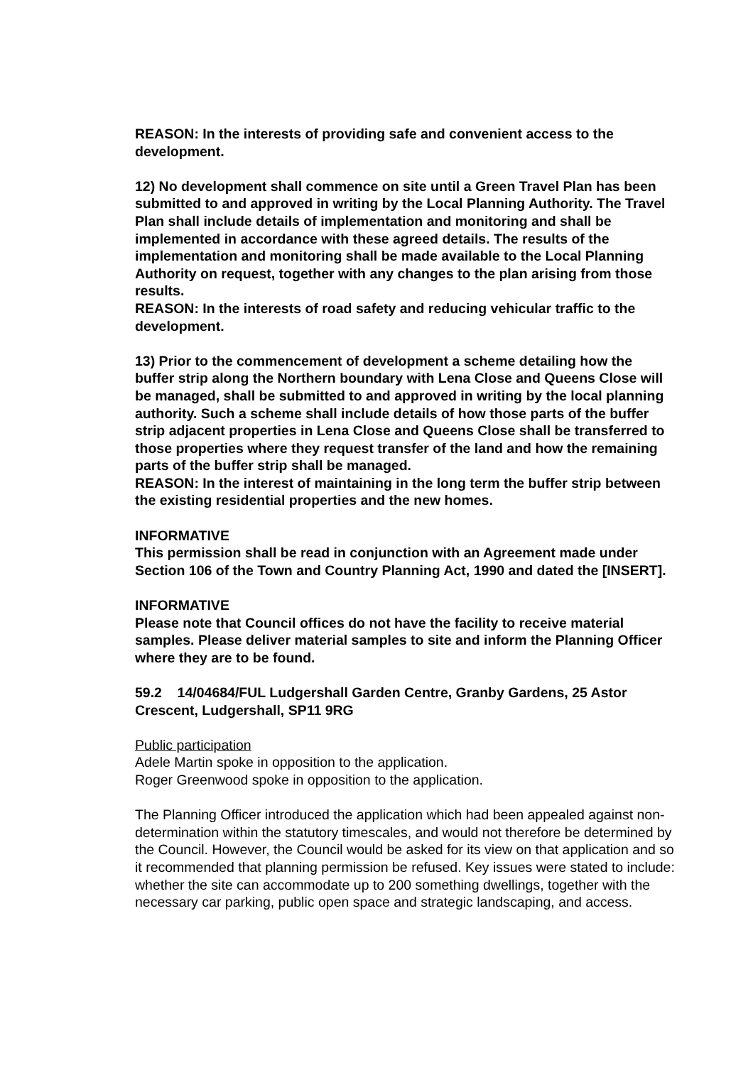REASON: In the interests of providing safe and convenient access to the development.
12) No development shall commence on site until a Green Travel Plan has been submitted to and approved in writing by the Local Planning Authority. The Travel Plan shall include details of implementation and monitoring and shall be implemented in accordance with these agreed details. The results of the implementation and monitoring shall be made available to the Local Planning Authority on request, together with any changes to the plan arising from those results.
REASON: In the interests of road safety and reducing vehicular traffic to the development.
13) Prior to the commencement of development a scheme detailing how the buffer strip along the Northern boundary with Lena Close and Queens Close will be managed, shall be submitted to and approved in writing by the local planning authority. Such a scheme shall include details of how those parts of the buffer strip adjacent properties in Lena Close and Queens Close shall be transferred to those properties where they request transfer of the land and how the remaining parts of the buffer strip shall be managed.
REASON: In the interest of maintaining in the long term the buffer strip between the existing residential properties and the new homes.
INFORMATIVE
This permission shall be read in conjunction with an Agreement made under Section 106 of the Town and Country Planning Act, 1990 and dated the [INSERT].
INFORMATIVE
Please note that Council offices do not have the facility to receive material samples. Please deliver material samples to site and inform the Planning Officer where they are to be found.
59.2 14/04684/FUL Ludgershall Garden Centre, Granby Gardens, 25 Astor Crescent, Ludgershall, SP11 9RG
Public participation
Adele Martin spoke in opposition to the application.
Roger Greenwood spoke in opposition to the application.
The Planning Officer introduced the application which had been appealed against non-determination within the statutory timescales, and would not therefore be determined by the Council. However, the Council would be asked for its view on that application and so it recommended that planning permission be refused. Key issues were stated to include: whether the site can accommodate up to 200 something dwellings, together with the necessary car parking, public open space and strategic landscaping, and access.